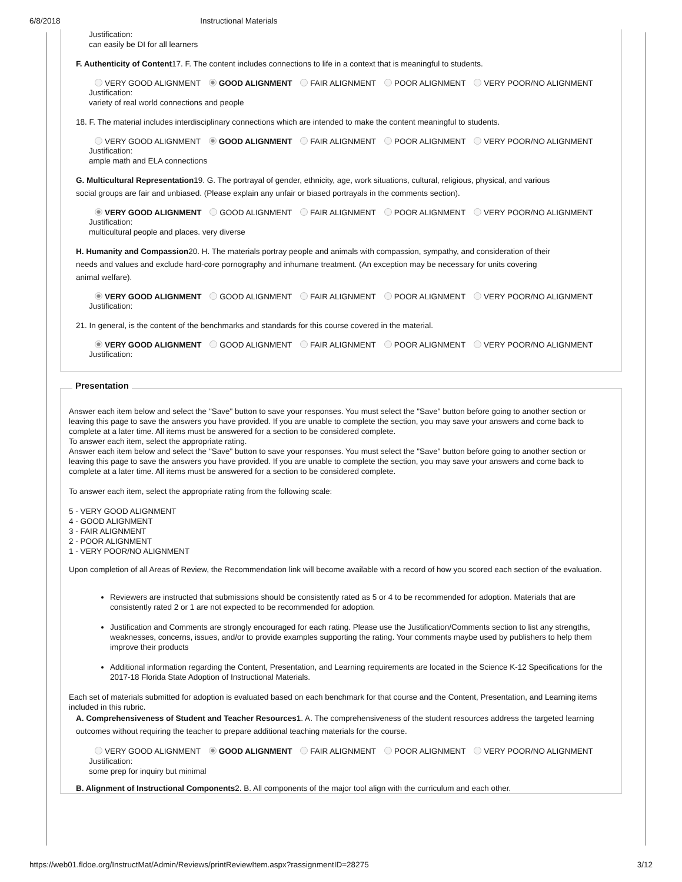6/8/2018 Instructional Materials
Justification:
can easily be DI for all learners
F. Authenticity of Content17. F. The content includes connections to life in a context that is meaningful to students.
VERY GOOD ALIGNMENT GOOD ALIGNMENT FAIR ALIGNMENT POOR ALIGNMENT VERY POOR/NO ALIGNMENT
Justification:
variety of real world connections and people
18. F. The material includes interdisciplinary connections which are intended to make the content meaningful to students.
VERY GOOD ALIGNMENT GOOD ALIGNMENT FAIR ALIGNMENT POOR ALIGNMENT VERY POOR/NO ALIGNMENT
Justification:
ample math and ELA connections
G. Multicultural Representation19. G. The portrayal of gender, ethnicity, age, work situations, cultural, religious, physical, and various social groups are fair and unbiased. (Please explain any unfair or biased portrayals in the comments section).
VERY GOOD ALIGNMENT GOOD ALIGNMENT FAIR ALIGNMENT POOR ALIGNMENT VERY POOR/NO ALIGNMENT
Justification:
multicultural people and places. very diverse
H. Humanity and Compassion20. H. The materials portray people and animals with compassion, sympathy, and consideration of their needs and values and exclude hard-core pornography and inhumane treatment. (An exception may be necessary for units covering animal welfare).
VERY GOOD ALIGNMENT GOOD ALIGNMENT FAIR ALIGNMENT POOR ALIGNMENT VERY POOR/NO ALIGNMENT
Justification:
21. In general, is the content of the benchmarks and standards for this course covered in the material.
VERY GOOD ALIGNMENT GOOD ALIGNMENT FAIR ALIGNMENT POOR ALIGNMENT VERY POOR/NO ALIGNMENT
Justification:
Presentation
Answer each item below and select the "Save" button to save your responses. You must select the "Save" button before going to another section or leaving this page to save the answers you have provided. If you are unable to complete the section, you may save your answers and come back to complete at a later time. All items must be answered for a section to be considered complete.
To answer each item, select the appropriate rating.
Answer each item below and select the "Save" button to save your responses. You must select the "Save" button before going to another section or leaving this page to save the answers you have provided. If you are unable to complete the section, you may save your answers and come back to complete at a later time. All items must be answered for a section to be considered complete.
To answer each item, select the appropriate rating from the following scale:
5 - VERY GOOD ALIGNMENT
4 - GOOD ALIGNMENT
3 - FAIR ALIGNMENT
2 - POOR ALIGNMENT
1 - VERY POOR/NO ALIGNMENT
Upon completion of all Areas of Review, the Recommendation link will become available with a record of how you scored each section of the evaluation.
Reviewers are instructed that submissions should be consistently rated as 5 or 4 to be recommended for adoption. Materials that are consistently rated 2 or 1 are not expected to be recommended for adoption.
Justification and Comments are strongly encouraged for each rating. Please use the Justification/Comments section to list any strengths, weaknesses, concerns, issues, and/or to provide examples supporting the rating. Your comments maybe used by publishers to help them improve their products
Additional information regarding the Content, Presentation, and Learning requirements are located in the Science K-12 Specifications for the 2017-18 Florida State Adoption of Instructional Materials.
Each set of materials submitted for adoption is evaluated based on each benchmark for that course and the Content, Presentation, and Learning items included in this rubric.
A. Comprehensiveness of Student and Teacher Resources1. A. The comprehensiveness of the student resources address the targeted learning outcomes without requiring the teacher to prepare additional teaching materials for the course.
VERY GOOD ALIGNMENT GOOD ALIGNMENT FAIR ALIGNMENT POOR ALIGNMENT VERY POOR/NO ALIGNMENT
Justification:
some prep for inquiry but minimal
B. Alignment of Instructional Components2. B. All components of the major tool align with the curriculum and each other.
https://web01.fldoe.org/InstructMat/Admin/Reviews/printReviewItem.aspx?rassignmentID=28275 3/12